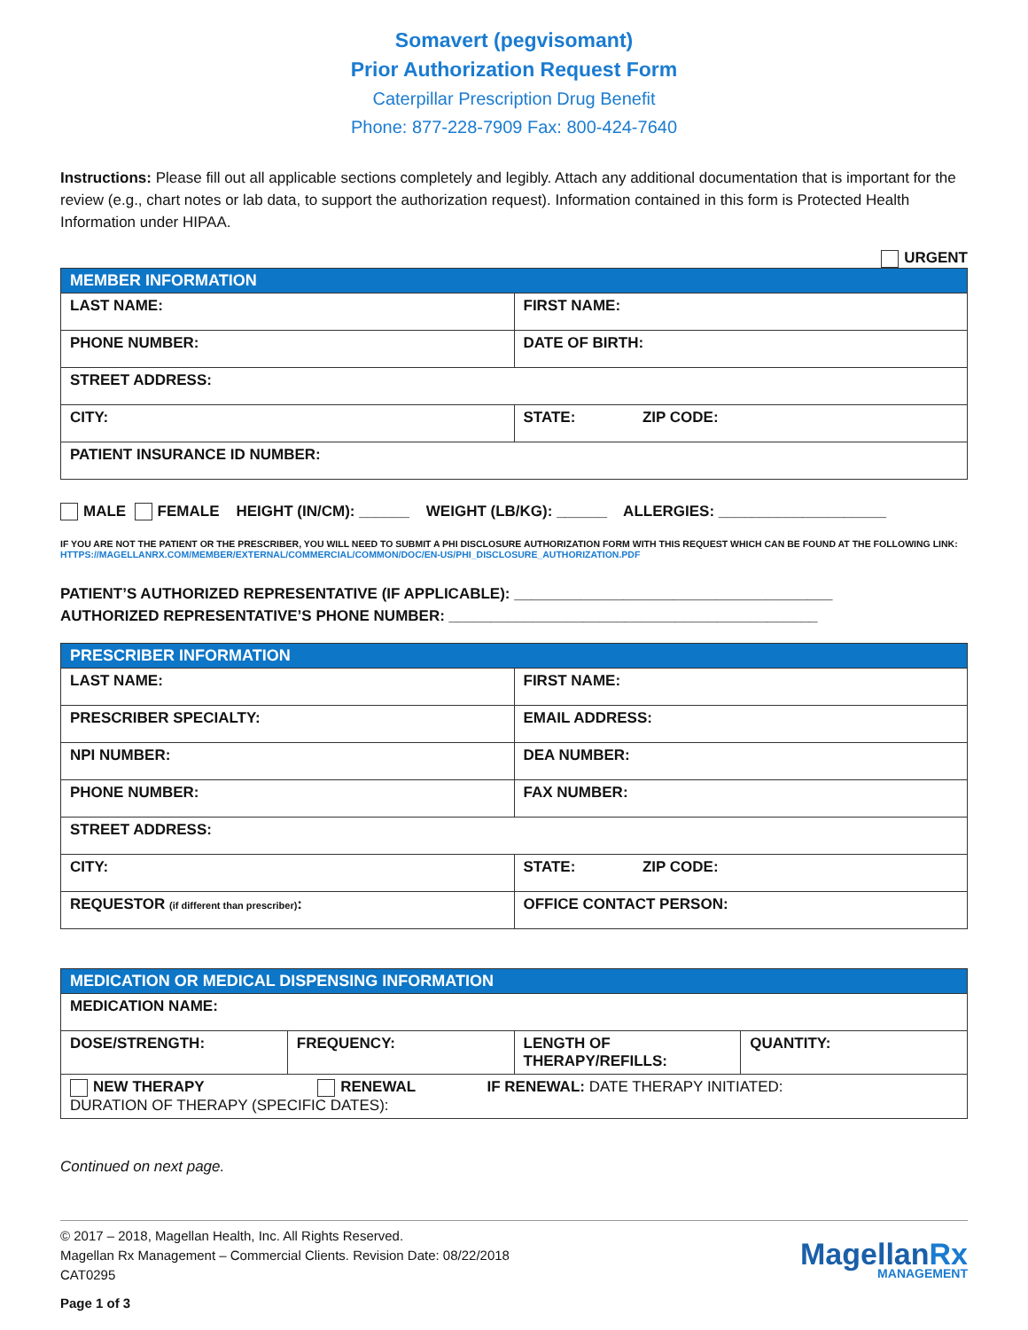Somavert (pegvisomant)
Prior Authorization Request Form
Caterpillar Prescription Drug Benefit
Phone: 877-228-7909 Fax: 800-424-7640
Instructions: Please fill out all applicable sections completely and legibly. Attach any additional documentation that is important for the review (e.g., chart notes or lab data, to support the authorization request). Information contained in this form is Protected Health Information under HIPAA.
URGENT
| MEMBER INFORMATION | |
| --- | --- |
| LAST NAME: | FIRST NAME: |
| PHONE NUMBER: | DATE OF BIRTH: |
| STREET ADDRESS: | |
| CITY: | STATE: ZIP CODE: |
| PATIENT INSURANCE ID NUMBER: | |
MALE FEMALE HEIGHT (IN/CM): ______ WEIGHT (LB/KG): ______ ALLERGIES: ____________________
IF YOU ARE NOT THE PATIENT OR THE PRESCRIBER, YOU WILL NEED TO SUBMIT A PHI DISCLOSURE AUTHORIZATION FORM WITH THIS REQUEST WHICH CAN BE FOUND AT THE FOLLOWING LINK: HTTPS://MAGELLANRX.COM/MEMBER/EXTERNAL/COMMERCIAL/COMMON/DOC/EN-US/PHI_DISCLOSURE_AUTHORIZATION.PDF
PATIENT’S AUTHORIZED REPRESENTATIVE (IF APPLICABLE): ______________________________________
AUTHORIZED REPRESENTATIVE’S PHONE NUMBER: ____________________________________________
| PRESCRIBER INFORMATION | |
| --- | --- |
| LAST NAME: | FIRST NAME: |
| PRESCRIBER SPECIALTY: | EMAIL ADDRESS: |
| NPI NUMBER: | DEA NUMBER: |
| PHONE NUMBER: | FAX NUMBER: |
| STREET ADDRESS: | |
| CITY: | STATE: ZIP CODE: |
| REQUESTOR (if different than prescriber) : | OFFICE CONTACT PERSON: |
| MEDICATION OR MEDICAL DISPENSING INFORMATION | | | |
| --- | --- | --- | --- |
| MEDICATION NAME: | | | |
| DOSE/STRENGTH: | FREQUENCY: | LENGTH OF THERAPY/REFILLS: | QUANTITY: |
| NEW THERAPY RENEWAL IF RENEWAL: DATE THERAPY INITIATED: DURATION OF THERAPY (SPECIFIC DATES): | | | |
Continued on next page.
© 2017 – 2018, Magellan Health, Inc. All Rights Reserved.
Magellan Rx Management – Commercial Clients. Revision Date: 08/22/2018
CAT0295
Page 1 of 3
MagellanRx
MANAGEMENT